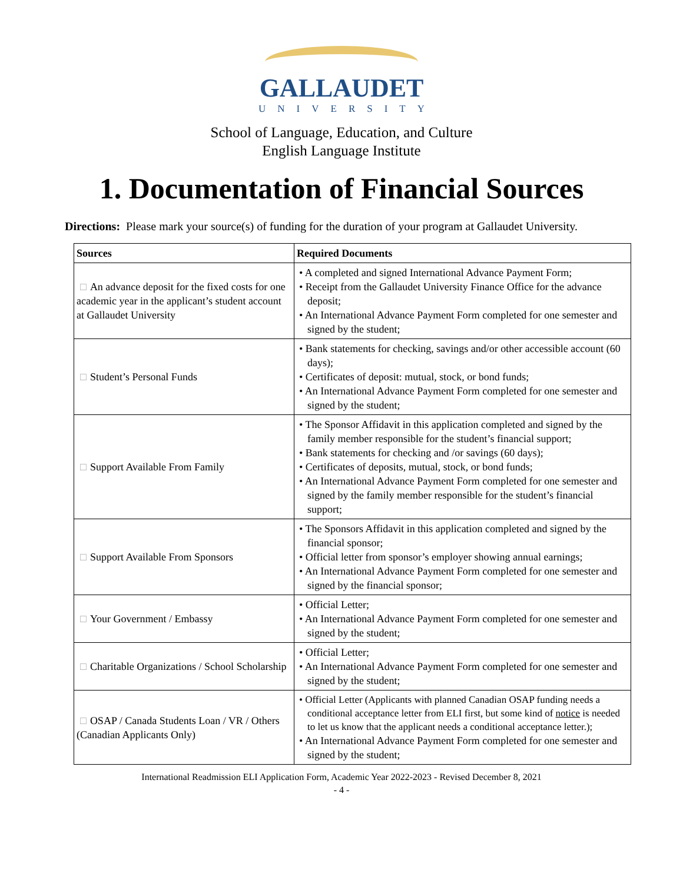GALLAUDET
UNIVERSITY
School of Language, Education, and Culture
English Language Institute
1. Documentation of Financial Sources
Directions: Please mark your source(s) of funding for the duration of your program at Gallaudet University.
| Sources | Required Documents |
| --- | --- |
| □ An advance deposit for the fixed costs for one academic year in the applicant’s student account at Gallaudet University | • A completed and signed International Advance Payment Form; • Receipt from the Gallaudet University Finance Office for the advance deposit; • An International Advance Payment Form completed for one semester and signed by the student; |
| □ Student’s Personal Funds | • Bank statements for checking, savings and/or other accessible account (60 days); • Certificates of deposit: mutual, stock, or bond funds; • An International Advance Payment Form completed for one semester and signed by the student; |
| □ Support Available From Family | • The Sponsor Affidavit in this application completed and signed by the family member responsible for the student’s financial support; • Bank statements for checking and /or savings (60 days); • Certificates of deposits, mutual, stock, or bond funds; • An International Advance Payment Form completed for one semester and signed by the family member responsible for the student’s financial support; |
| □ Support Available From Sponsors | • The Sponsors Affidavit in this application completed and signed by the financial sponsor; • Official letter from sponsor’s employer showing annual earnings; • An International Advance Payment Form completed for one semester and signed by the financial sponsor; |
| □ Your Government / Embassy | • Official Letter; • An International Advance Payment Form completed for one semester and signed by the student; |
| □ Charitable Organizations / School Scholarship | • Official Letter; • An International Advance Payment Form completed for one semester and signed by the student; |
| □ OSAP / Canada Students Loan / VR / Others (Canadian Applicants Only) | • Official Letter (Applicants with planned Canadian OSAP funding needs a conditional acceptance letter from ELI first, but some kind of notice is needed to let us know that the applicant needs a conditional acceptance letter.); • An International Advance Payment Form completed for one semester and signed by the student; |
International Readmission ELI Application Form, Academic Year 2022-2023 - Revised December 8, 2021
- 4 -